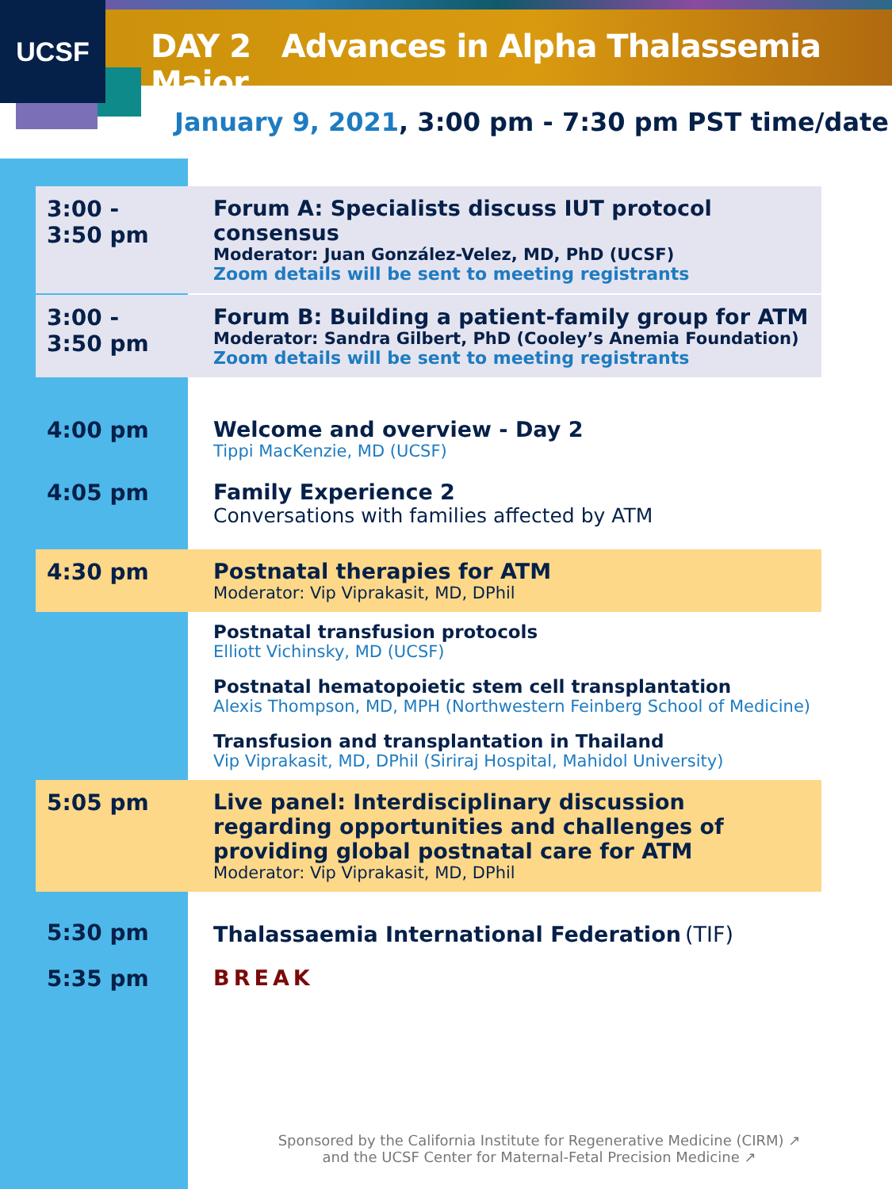UCSF
DAY 2 Advances in Alpha Thalassemia Major
January 9, 2021, 3:00 pm - 7:30 pm PST time/date
| 3:00 - 3:50 pm | Forum A: Specialists discuss IUT protocol consensus Moderator: Juan González-Velez, MD, PhD (UCSF) Zoom details will be sent to meeting registrants |
| 3:00 - 3:50 pm | Forum B: Building a patient-family group for ATM Moderator: Sandra Gilbert, PhD (Cooley’s Anemia Foundation) Zoom details will be sent to meeting registrants |
| 4:00 pm | Welcome and overview - Day 2 Tippi MacKenzie, MD (UCSF) |
| 4:05 pm | Family Experience 2 Conversations with families affected by ATM |
| 4:30 pm | Postnatal therapies for ATM Moderator: Vip Viprakasit, MD, DPhil |
| | Postnatal transfusion protocols Elliott Vichinsky, MD (UCSF) Postnatal hematopoietic stem cell transplantation Alexis Thompson, MD, MPH (Northwestern Feinberg School of Medicine) Transfusion and transplantation in Thailand Vip Viprakasit, MD, DPhil (Siriraj Hospital, Mahidol University) |
| 5:05 pm | Live panel: Interdisciplinary discussion regarding opportunities and challenges of providing global postnatal care for ATM Moderator: Vip Viprakasit, MD, DPhil |
| 5:30 pm | Thalassaemia International Federation (TIF) |
| 5:35 pm | BREAK |
Sponsored by the California Institute for Regenerative Medicine (CIRM) ↗
and the UCSF Center for Maternal-Fetal Precision Medicine ↗